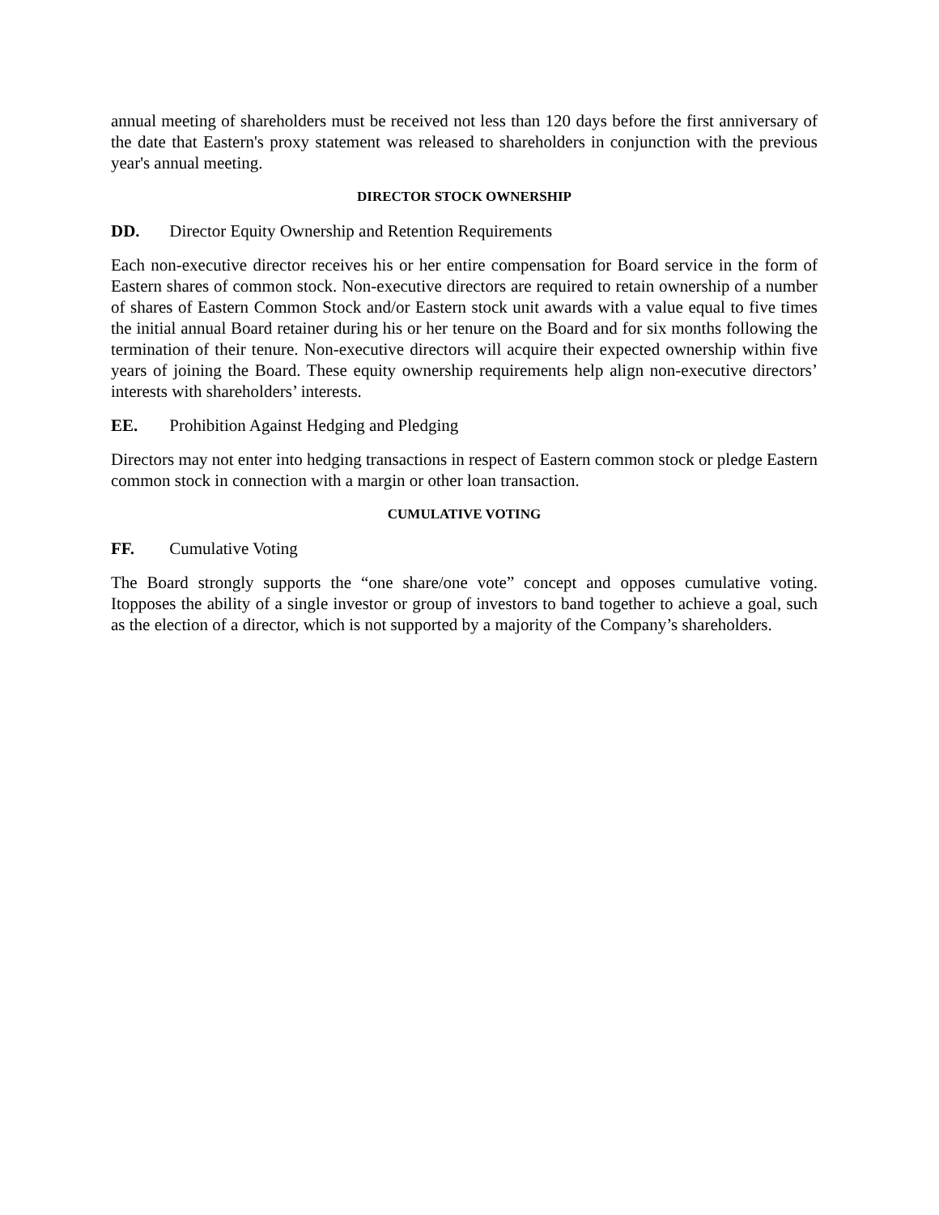annual meeting of shareholders must be received not less than 120 days before the first anniversary of the date that Eastern's proxy statement was released to shareholders in conjunction with the previous year's annual meeting.
DIRECTOR STOCK OWNERSHIP
DD. Director Equity Ownership and Retention Requirements
Each non-executive director receives his or her entire compensation for Board service in the form of Eastern shares of common stock. Non-executive directors are required to retain ownership of a number of shares of Eastern Common Stock and/or Eastern stock unit awards with a value equal to five times the initial annual Board retainer during his or her tenure on the Board and for six months following the termination of their tenure. Non-executive directors will acquire their expected ownership within five years of joining the Board. These equity ownership requirements help align non-executive directors’ interests with shareholders’ interests.
EE. Prohibition Against Hedging and Pledging
Directors may not enter into hedging transactions in respect of Eastern common stock or pledge Eastern common stock in connection with a margin or other loan transaction.
CUMULATIVE VOTING
FF. Cumulative Voting
The Board strongly supports the “one share/one vote” concept and opposes cumulative voting. Itopposes the ability of a single investor or group of investors to band together to achieve a goal, such as the election of a director, which is not supported by a majority of the Company’s shareholders.